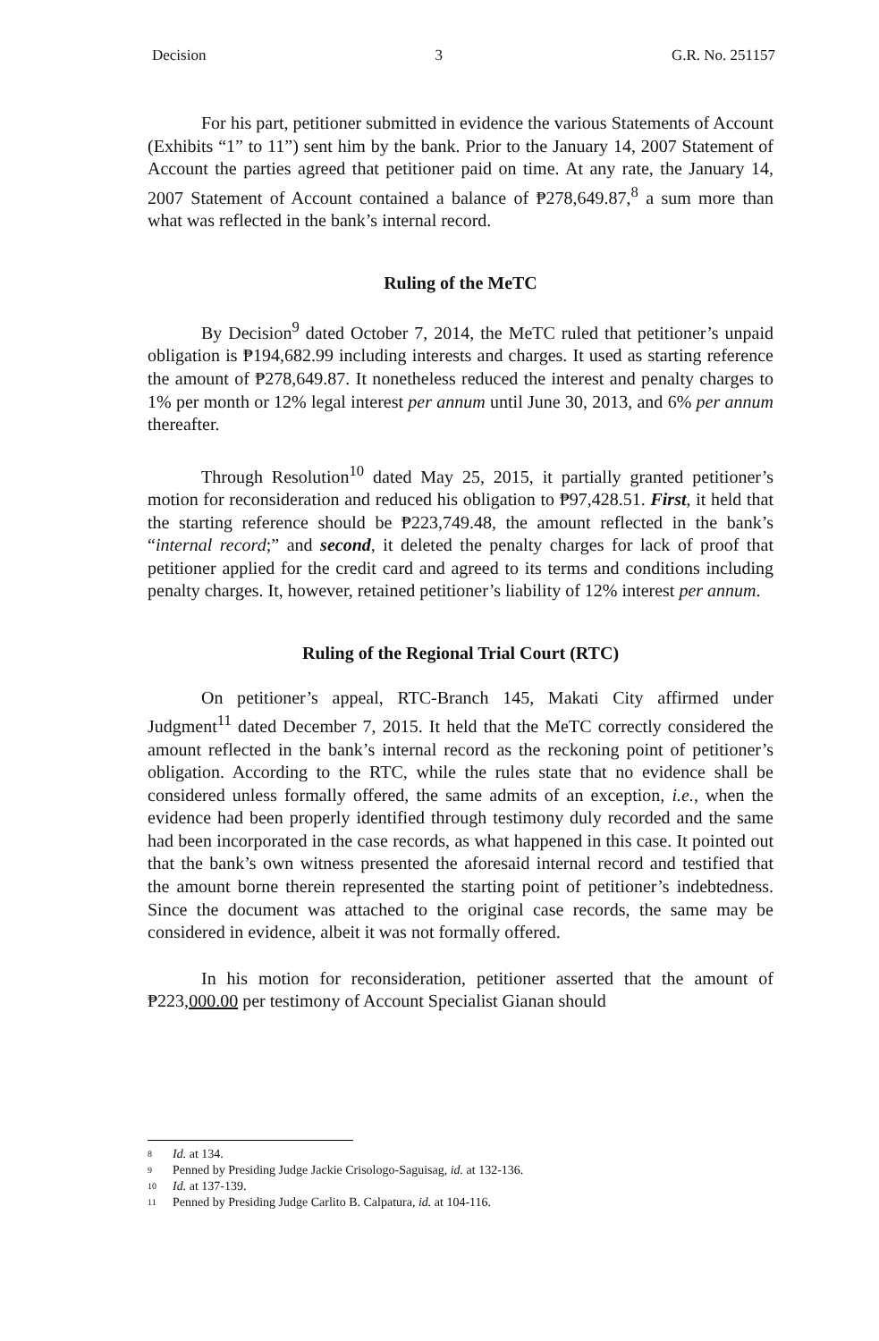Decision 3 G.R. No. 251157
For his part, petitioner submitted in evidence the various Statements of Account (Exhibits “1” to 11”) sent him by the bank. Prior to the January 14, 2007 Statement of Account the parties agreed that petitioner paid on time. At any rate, the January 14, 2007 Statement of Account contained a balance of ₱278,649.87,<sup>8</sup> a sum more than what was reflected in the bank’s internal record.
Ruling of the MeTC
By Decision<sup>9</sup> dated October 7, 2014, the MeTC ruled that petitioner’s unpaid obligation is ₱194,682.99 including interests and charges. It used as starting reference the amount of ₱278,649.87. It nonetheless reduced the interest and penalty charges to 1% per month or 12% legal interest per annum until June 30, 2013, and 6% per annum thereafter.
Through Resolution<sup>10</sup> dated May 25, 2015, it partially granted petitioner’s motion for reconsideration and reduced his obligation to ₱97,428.51. First, it held that the starting reference should be ₱223,749.48, the amount reflected in the bank’s “internal record;” and second, it deleted the penalty charges for lack of proof that petitioner applied for the credit card and agreed to its terms and conditions including penalty charges. It, however, retained petitioner’s liability of 12% interest per annum.
Ruling of the Regional Trial Court (RTC)
On petitioner’s appeal, RTC-Branch 145, Makati City affirmed under Judgment<sup>11</sup> dated December 7, 2015. It held that the MeTC correctly considered the amount reflected in the bank’s internal record as the reckoning point of petitioner’s obligation. According to the RTC, while the rules state that no evidence shall be considered unless formally offered, the same admits of an exception, i.e., when the evidence had been properly identified through testimony duly recorded and the same had been incorporated in the case records, as what happened in this case. It pointed out that the bank’s own witness presented the aforesaid internal record and testified that the amount borne therein represented the starting point of petitioner’s indebtedness. Since the document was attached to the original case records, the same may be considered in evidence, albeit it was not formally offered.
In his motion for reconsideration, petitioner asserted that the amount of ₱223,000.00 per testimony of Account Specialist Gianan should
8 Id. at 134.
9 Penned by Presiding Judge Jackie Crisologo-Saguisag, id. at 132-136.
10 Id. at 137-139.
11 Penned by Presiding Judge Carlito B. Calpatura, id. at 104-116.